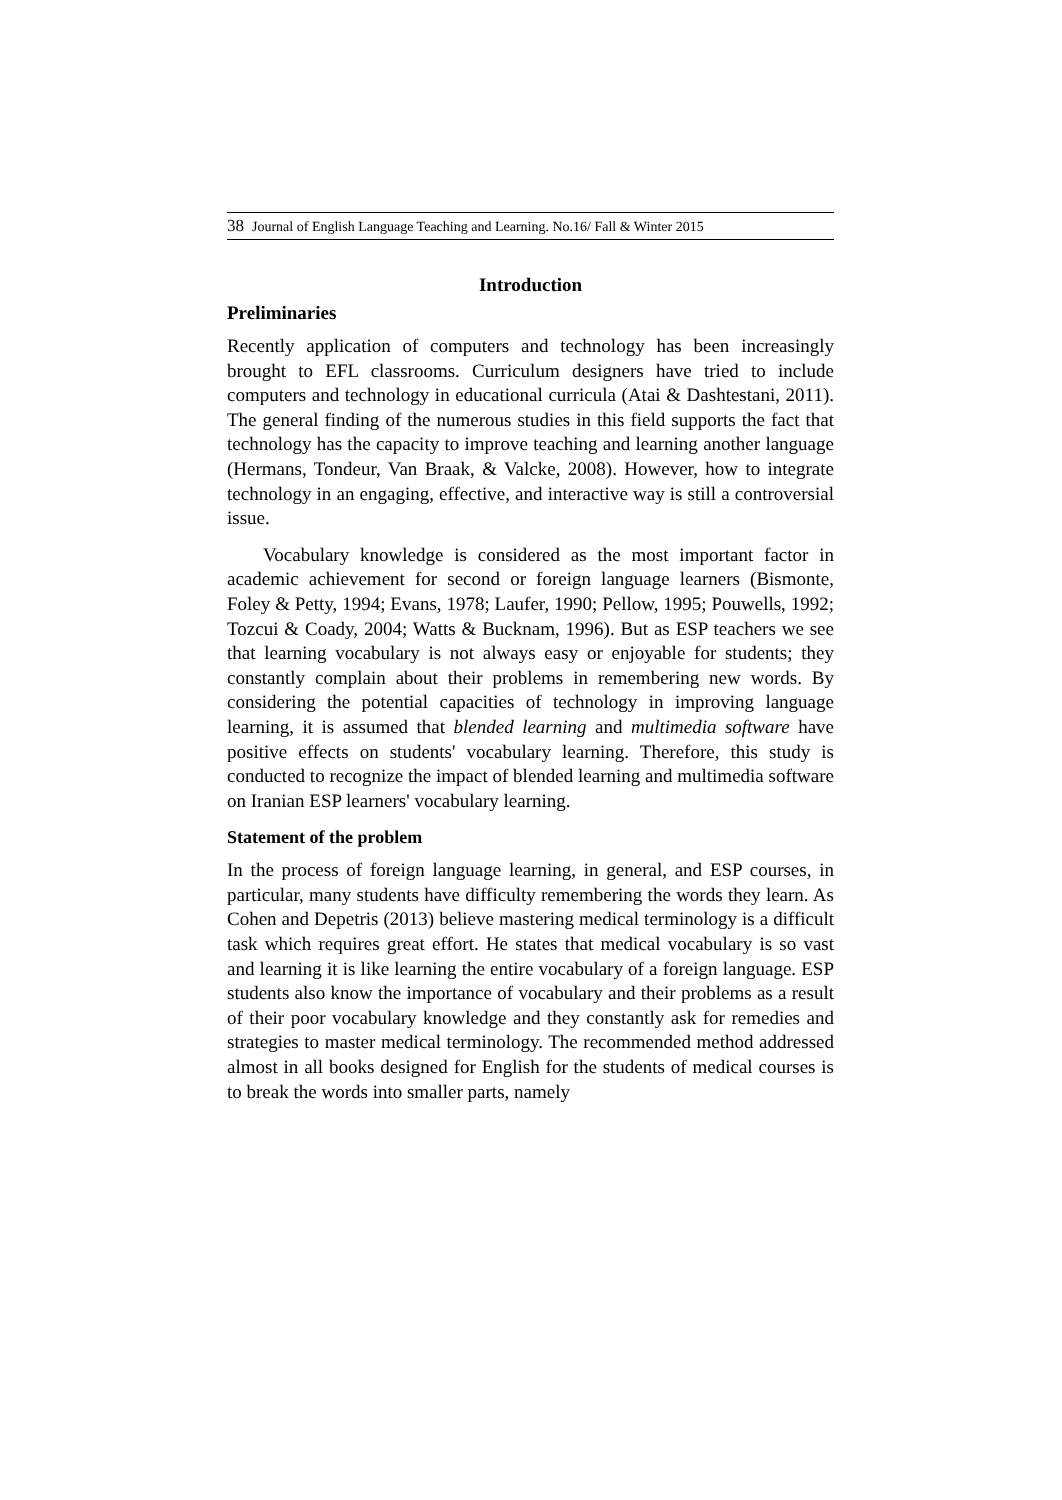38 Journal of English Language Teaching and Learning. No.16/ Fall & Winter 2015
Introduction
Preliminaries
Recently application of computers and technology has been increasingly brought to EFL classrooms. Curriculum designers have tried to include computers and technology in educational curricula (Atai & Dashtestani, 2011). The general finding of the numerous studies in this field supports the fact that technology has the capacity to improve teaching and learning another language (Hermans, Tondeur, Van Braak, & Valcke, 2008). However, how to integrate technology in an engaging, effective, and interactive way is still a controversial issue.
Vocabulary knowledge is considered as the most important factor in academic achievement for second or foreign language learners (Bismonte, Foley & Petty, 1994; Evans, 1978; Laufer, 1990; Pellow, 1995; Pouwells, 1992; Tozcui & Coady, 2004; Watts & Bucknam, 1996). But as ESP teachers we see that learning vocabulary is not always easy or enjoyable for students; they constantly complain about their problems in remembering new words. By considering the potential capacities of technology in improving language learning, it is assumed that blended learning and multimedia software have positive effects on students' vocabulary learning. Therefore, this study is conducted to recognize the impact of blended learning and multimedia software on Iranian ESP learners' vocabulary learning.
Statement of the problem
In the process of foreign language learning, in general, and ESP courses, in particular, many students have difficulty remembering the words they learn. As Cohen and Depetris (2013) believe mastering medical terminology is a difficult task which requires great effort. He states that medical vocabulary is so vast and learning it is like learning the entire vocabulary of a foreign language. ESP students also know the importance of vocabulary and their problems as a result of their poor vocabulary knowledge and they constantly ask for remedies and strategies to master medical terminology. The recommended method addressed almost in all books designed for English for the students of medical courses is to break the words into smaller parts, namely